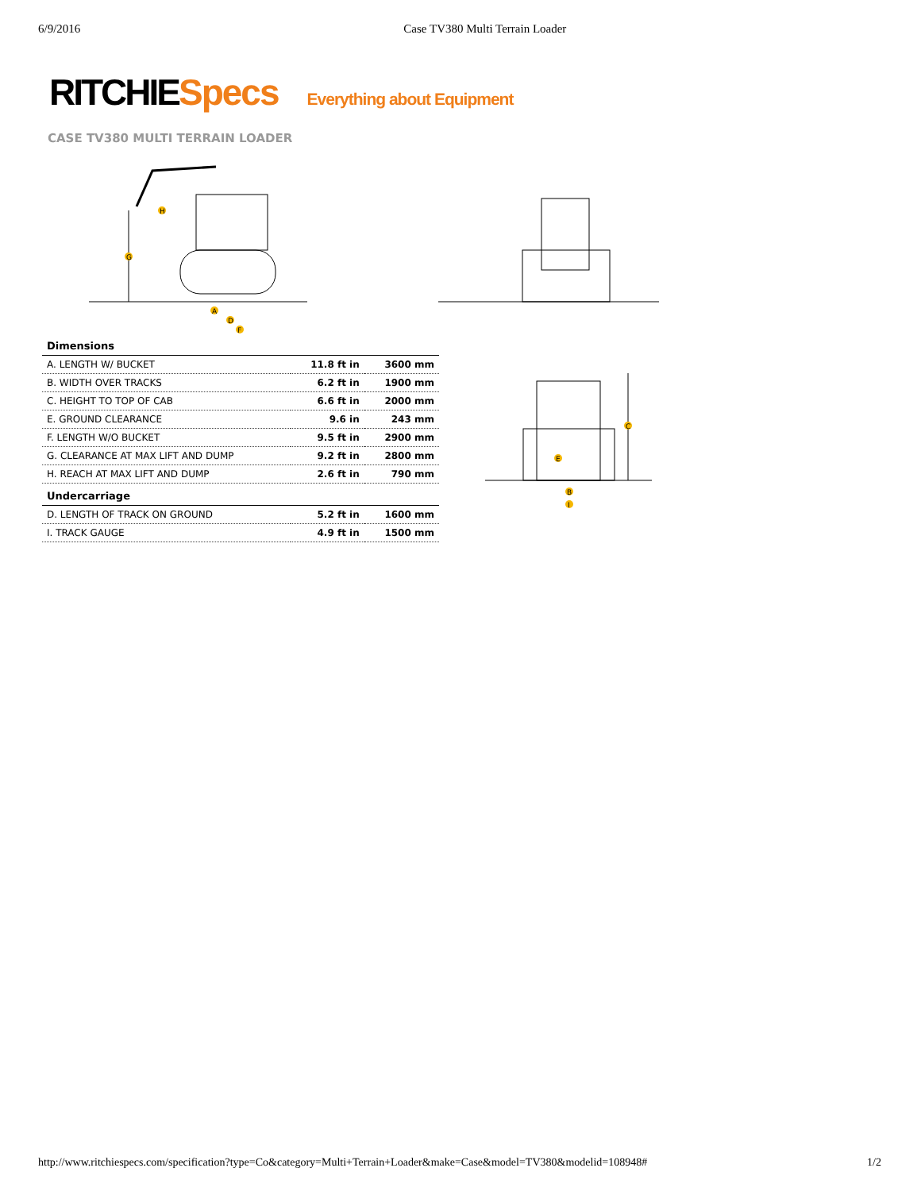6/9/2016 Case TV380 Multi Terrain Loader
RITCHIE Specs Everything about Equipment
CASE TV380 MULTI TERRAIN LOADER
A
D
F
G
H
| Dimensions | | |
| --- | --- | --- |
| A. LENGTH W/ BUCKET | 11.8 ft in | 3600 mm |
| B. WIDTH OVER TRACKS | 6.2 ft in | 1900 mm |
| C. HEIGHT TO TOP OF CAB | 6.6 ft in | 2000 mm |
| E. GROUND CLEARANCE | 9.6 in | 243 mm |
| F. LENGTH W/O BUCKET | 9.5 ft in | 2900 mm |
| G. CLEARANCE AT MAX LIFT AND DUMP | 9.2 ft in | 2800 mm |
| H. REACH AT MAX LIFT AND DUMP | 2.6 ft in | 790 mm |
| Undercarriage | | |
| D. LENGTH OF TRACK ON GROUND | 5.2 ft in | 1600 mm |
| I. TRACK GAUGE | 4.9 ft in | 1500 mm |
C
E
B
I
http://www.ritchiespecs.com/specification?type=Co&category=Multi+Terrain+Loader&make=Case&model=TV380&modelid=108948# 1/2